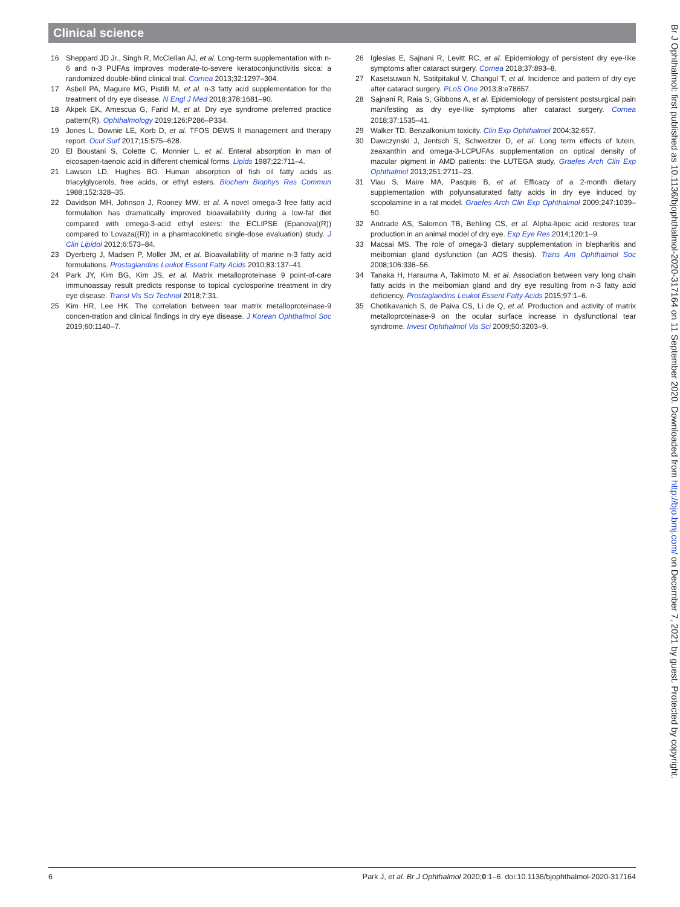Clinical science
16 Sheppard JD Jr., Singh R, McClellan AJ, et al. Long-term supplementation with n-6 and n-3 PUFAs improves moderate-to-severe keratoconjunctivitis sicca: a randomized double-blind clinical trial. Cornea 2013;32:1297–304.
17 Asbell PA, Maguire MG, Pistilli M, et al. n-3 fatty acid supplementation for the treatment of dry eye disease. N Engl J Med 2018;378:1681–90.
18 Akpek EK, Amescua G, Farid M, et al. Dry eye syndrome preferred practice pattern(R). Ophthalmology 2019;126:P286–P334.
19 Jones L, Downie LE, Korb D, et al. TFOS DEWS II management and therapy report. Ocul Surf 2017;15:575–628.
20 El Boustani S, Colette C, Monnier L, et al. Enteral absorption in man of eicosapen-taenoic acid in different chemical forms. Lipids 1987;22:711–4.
21 Lawson LD, Hughes BG. Human absorption of fish oil fatty acids as triacylglycerols, free acids, or ethyl esters. Biochem Biophys Res Commun 1988;152:328–35.
22 Davidson MH, Johnson J, Rooney MW, et al. A novel omega-3 free fatty acid formulation has dramatically improved bioavailability during a low-fat diet compared with omega-3-acid ethyl esters: the ECLIPSE (Epanova((R)) compared to Lovaza((R)) in a pharmacokinetic single-dose evaluation) study. J Clin Lipidol 2012;6:573–84.
23 Dyerberg J, Madsen P, Moller JM, et al. Bioavailability of marine n-3 fatty acid formulations. Prostaglandins Leukot Essent Fatty Acids 2010;83:137–41.
24 Park JY, Kim BG, Kim JS, et al. Matrix metalloproteinase 9 point-of-care immunoassay result predicts response to topical cyclosporine treatment in dry eye disease. Transl Vis Sci Technol 2018;7:31.
25 Kim HR, Lee HK. The correlation between tear matrix metalloproteinase-9 concen-tration and clinical findings in dry eye disease. J Korean Ophthalmol Soc 2019;60:1140–7.
26 Iglesias E, Sajnani R, Levitt RC, et al. Epidemiology of persistent dry eye-like symptoms after cataract surgery. Cornea 2018;37:893–8.
27 Kasetsuwan N, Satitpitakul V, Changul T, et al. Incidence and pattern of dry eye after cataract surgery. PLoS One 2013;8:e78657.
28 Sajnani R, Raia S, Gibbons A, et al. Epidemiology of persistent postsurgical pain manifesting as dry eye-like symptoms after cataract surgery. Cornea 2018;37:1535–41.
29 Walker TD. Benzalkonium toxicity. Clin Exp Ophthalmol 2004;32:657.
30 Dawczynski J, Jentsch S, Schweitzer D, et al. Long term effects of lutein, zeaxanthin and omega-3-LCPUFAs supplementation on optical density of macular pigment in AMD patients: the LUTEGA study. Graefes Arch Clin Exp Ophthalmol 2013;251:2711–23.
31 Viau S, Maire MA, Pasquis B, et al. Efficacy of a 2-month dietary supplementation with polyunsaturated fatty acids in dry eye induced by scopolamine in a rat model. Graefes Arch Clin Exp Ophthalmol 2009;247:1039–50.
32 Andrade AS, Salomon TB, Behling CS, et al. Alpha-lipoic acid restores tear production in an animal model of dry eye. Exp Eye Res 2014;120:1–9.
33 Macsai MS. The role of omega-3 dietary supplementation in blepharitis and meibomian gland dysfunction (an AOS thesis). Trans Am Ophthalmol Soc 2008;106:336–56.
34 Tanaka H, Harauma A, Takimoto M, et al. Association between very long chain fatty acids in the meibomian gland and dry eye resulting from n-3 fatty acid deficiency. Prostaglandins Leukot Essent Fatty Acids 2015;97:1–6.
35 Chotikavanich S, de Paiva CS, Li de Q, et al. Production and activity of matrix metalloproteinase-9 on the ocular surface increase in dysfunctional tear syndrome. Invest Ophthalmol Vis Sci 2009;50:3203–9.
6 Park J, et al. Br J Ophthalmol 2020;0:1–6. doi:10.1136/bjophthalmol-2020-317164
Br J Ophthalmol: first published as 10.1136/bjophthalmol-2020-317164 on 11 September 2020. Downloaded from http://bjo.bmj.com/ on December 7, 2021 by guest. Protected by copyright.